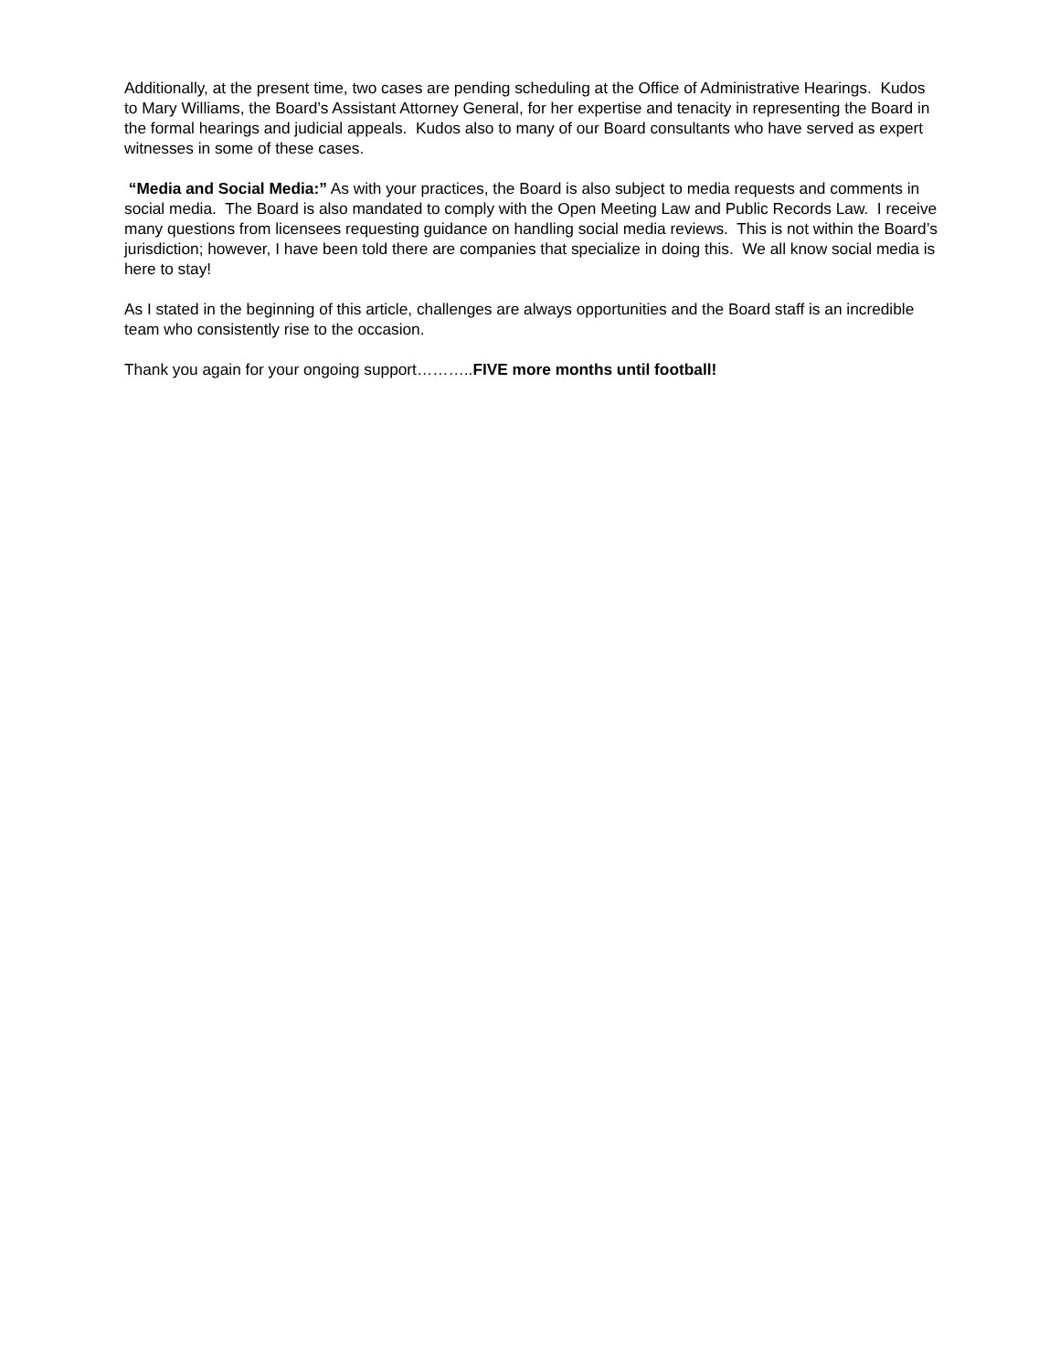Additionally, at the present time, two cases are pending scheduling at the Office of Administrative Hearings. Kudos to Mary Williams, the Board’s Assistant Attorney General, for her expertise and tenacity in representing the Board in the formal hearings and judicial appeals. Kudos also to many of our Board consultants who have served as expert witnesses in some of these cases.
“Media and Social Media:” As with your practices, the Board is also subject to media requests and comments in social media. The Board is also mandated to comply with the Open Meeting Law and Public Records Law. I receive many questions from licensees requesting guidance on handling social media reviews. This is not within the Board’s jurisdiction; however, I have been told there are companies that specialize in doing this. We all know social media is here to stay!
As I stated in the beginning of this article, challenges are always opportunities and the Board staff is an incredible team who consistently rise to the occasion.
Thank you again for your ongoing support………..FIVE more months until football!